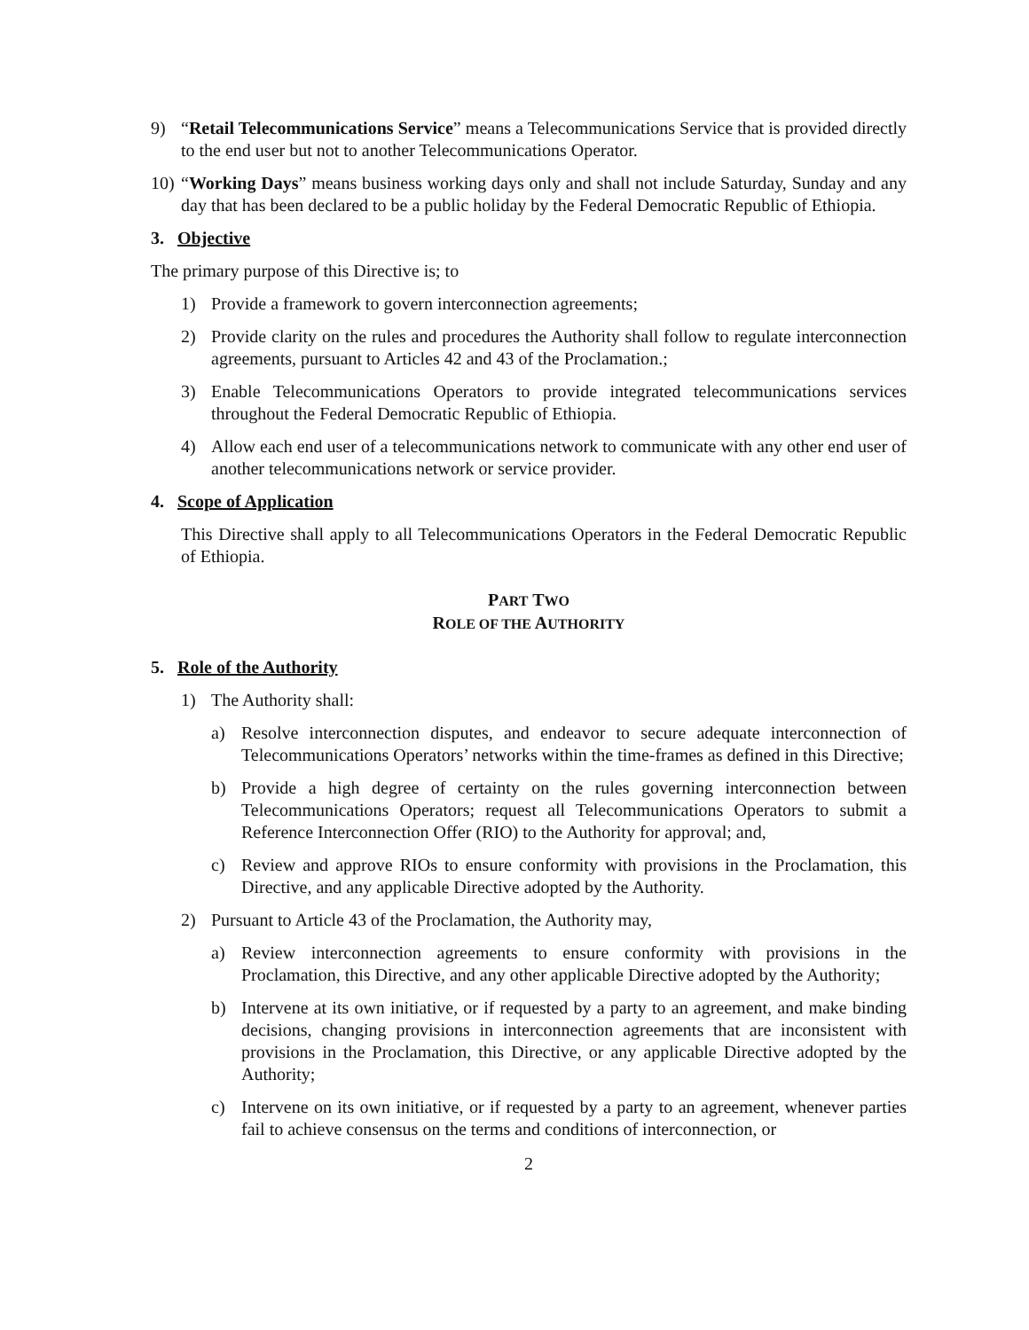9) “Retail Telecommunications Service” means a Telecommunications Service that is provided directly to the end user but not to another Telecommunications Operator.
10) “Working Days” means business working days only and shall not include Saturday, Sunday and any day that has been declared to be a public holiday by the Federal Democratic Republic of Ethiopia.
3. Objective
The primary purpose of this Directive is; to
1) Provide a framework to govern interconnection agreements;
2) Provide clarity on the rules and procedures the Authority shall follow to regulate interconnection agreements, pursuant to Articles 42 and 43 of the Proclamation.;
3) Enable Telecommunications Operators to provide integrated telecommunications services throughout the Federal Democratic Republic of Ethiopia.
4) Allow each end user of a telecommunications network to communicate with any other end user of another telecommunications network or service provider.
4. Scope of Application
This Directive shall apply to all Telecommunications Operators in the Federal Democratic Republic of Ethiopia.
PART TWO
ROLE OF THE AUTHORITY
5. Role of the Authority
1) The Authority shall:
a) Resolve interconnection disputes, and endeavor to secure adequate interconnection of Telecommunications Operators’ networks within the time-frames as defined in this Directive;
b) Provide a high degree of certainty on the rules governing interconnection between Telecommunications Operators; request all Telecommunications Operators to submit a Reference Interconnection Offer (RIO) to the Authority for approval; and,
c) Review and approve RIOs to ensure conformity with provisions in the Proclamation, this Directive, and any applicable Directive adopted by the Authority.
2) Pursuant to Article 43 of the Proclamation, the Authority may,
a) Review interconnection agreements to ensure conformity with provisions in the Proclamation, this Directive, and any other applicable Directive adopted by the Authority;
b) Intervene at its own initiative, or if requested by a party to an agreement, and make binding decisions, changing provisions in interconnection agreements that are inconsistent with provisions in the Proclamation, this Directive, or any applicable Directive adopted by the Authority;
c) Intervene on its own initiative, or if requested by a party to an agreement, whenever parties fail to achieve consensus on the terms and conditions of interconnection, or
2